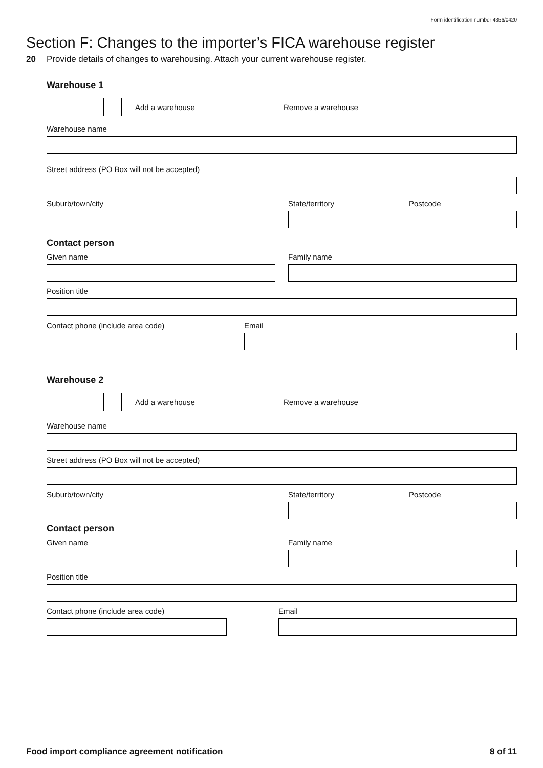Form identification number 4356/0420
Section F: Changes to the importer’s FICA warehouse register
20 Provide details of changes to warehousing. Attach your current warehouse register.
Warehouse 1
Add a warehouse Remove a warehouse
Warehouse name
Street address (PO Box will not be accepted)
Suburb/town/city State/territory Postcode
Contact person
Given name Family name
Position title
Contact phone (include area code) Email
Warehouse 2
Add a warehouse Remove a warehouse
Warehouse name
Street address (PO Box will not be accepted)
Suburb/town/city State/territory Postcode
Contact person
Given name Family name
Position title
Contact phone (include area code) Email
Food import compliance agreement notification 8 of 11